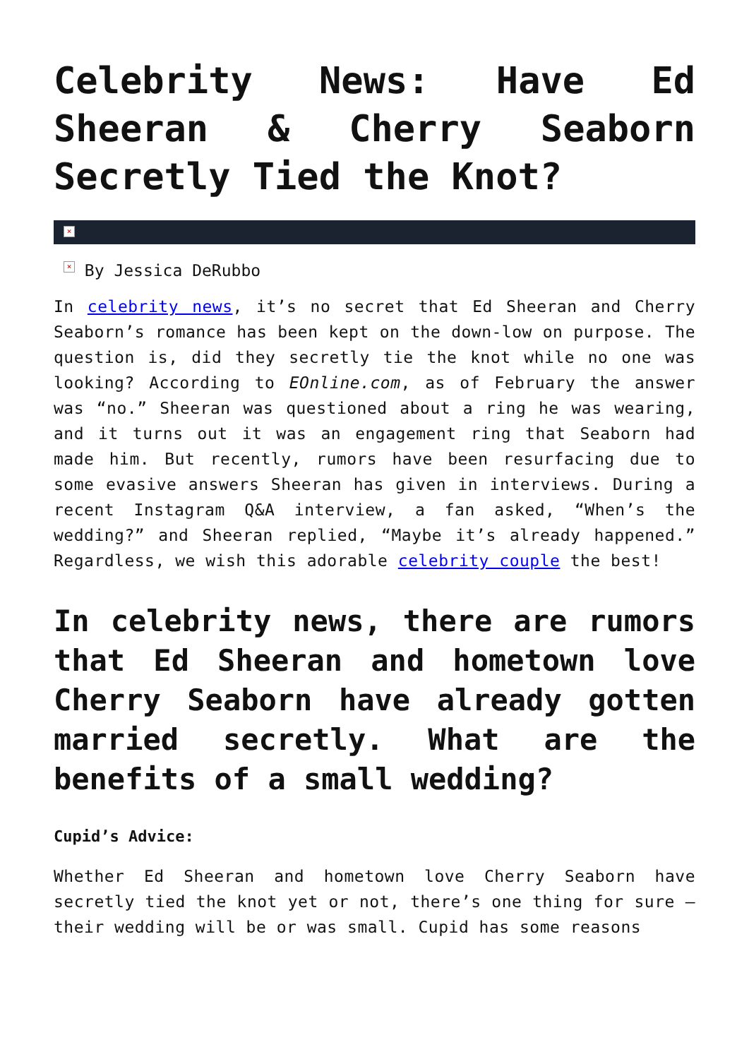Celebrity News: Have Ed Sheeran & Cherry Seaborn Secretly Tied the Knot?
×
× By Jessica DeRubbo
In celebrity news, it’s no secret that Ed Sheeran and Cherry Seaborn’s romance has been kept on the down-low on purpose. The question is, did they secretly tie the knot while no one was looking? According to EOnline.com, as of February the answer was “no.” Sheeran was questioned about a ring he was wearing, and it turns out it was an engagement ring that Seaborn had made him. But recently, rumors have been resurfacing due to some evasive answers Sheeran has given in interviews. During a recent Instagram Q&A interview, a fan asked, “When’s the wedding?” and Sheeran replied, “Maybe it’s already happened.” Regardless, we wish this adorable celebrity couple the best!
In celebrity news, there are rumors that Ed Sheeran and hometown love Cherry Seaborn have already gotten married secretly. What are the benefits of a small wedding?
Cupid’s Advice:
Whether Ed Sheeran and hometown love Cherry Seaborn have secretly tied the knot yet or not, there’s one thing for sure – their wedding will be or was small. Cupid has some reasons